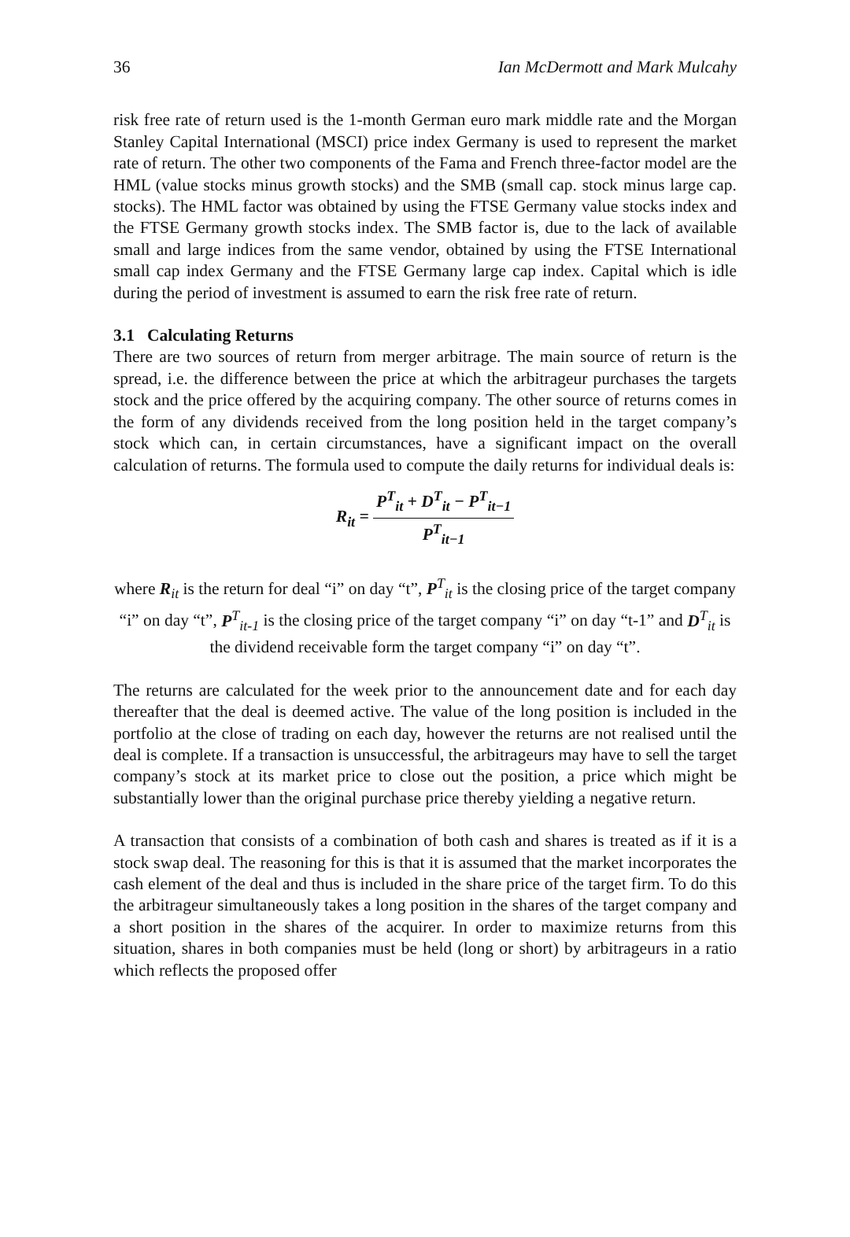36 Ian McDermott and Mark Mulcahy
risk free rate of return used is the 1-month German euro mark middle rate and the Morgan Stanley Capital International (MSCI) price index Germany is used to represent the market rate of return. The other two components of the Fama and French three-factor model are the HML (value stocks minus growth stocks) and the SMB (small cap. stock minus large cap. stocks). The HML factor was obtained by using the FTSE Germany value stocks index and the FTSE Germany growth stocks index. The SMB factor is, due to the lack of available small and large indices from the same vendor, obtained by using the FTSE International small cap index Germany and the FTSE Germany large cap index. Capital which is idle during the period of investment is assumed to earn the risk free rate of return.
3.1 Calculating Returns
There are two sources of return from merger arbitrage. The main source of return is the spread, i.e. the difference between the price at which the arbitrageur purchases the targets stock and the price offered by the acquiring company. The other source of returns comes in the form of any dividends received from the long position held in the target company’s stock which can, in certain circumstances, have a significant impact on the overall calculation of returns. The formula used to compute the daily returns for individual deals is:
R<sub>it</sub> = P<sup>T</sup><sub>it</sub> + D<sup>T</sup><sub>it</sub> − P<sup>T</sup><sub>it−1</sub> P<sup>T</sup><sub>it−1</sub>
where R<sub>it</sub> is the return for deal “i” on day “t”, P<sup>T</sup><sub>it</sub> is the closing price of the target company “i” on day “t”, P<sup>T</sup><sub>it-1</sub> is the closing price of the target company “i” on day “t-1” and D<sup>T</sup><sub>it</sub> is the dividend receivable form the target company “i” on day “t”.
The returns are calculated for the week prior to the announcement date and for each day thereafter that the deal is deemed active. The value of the long position is included in the portfolio at the close of trading on each day, however the returns are not realised until the deal is complete. If a transaction is unsuccessful, the arbitrageurs may have to sell the target company’s stock at its market price to close out the position, a price which might be substantially lower than the original purchase price thereby yielding a negative return.
A transaction that consists of a combination of both cash and shares is treated as if it is a stock swap deal. The reasoning for this is that it is assumed that the market incorporates the cash element of the deal and thus is included in the share price of the target firm. To do this the arbitrageur simultaneously takes a long position in the shares of the target company and a short position in the shares of the acquirer. In order to maximize returns from this situation, shares in both companies must be held (long or short) by arbitrageurs in a ratio which reflects the proposed offer